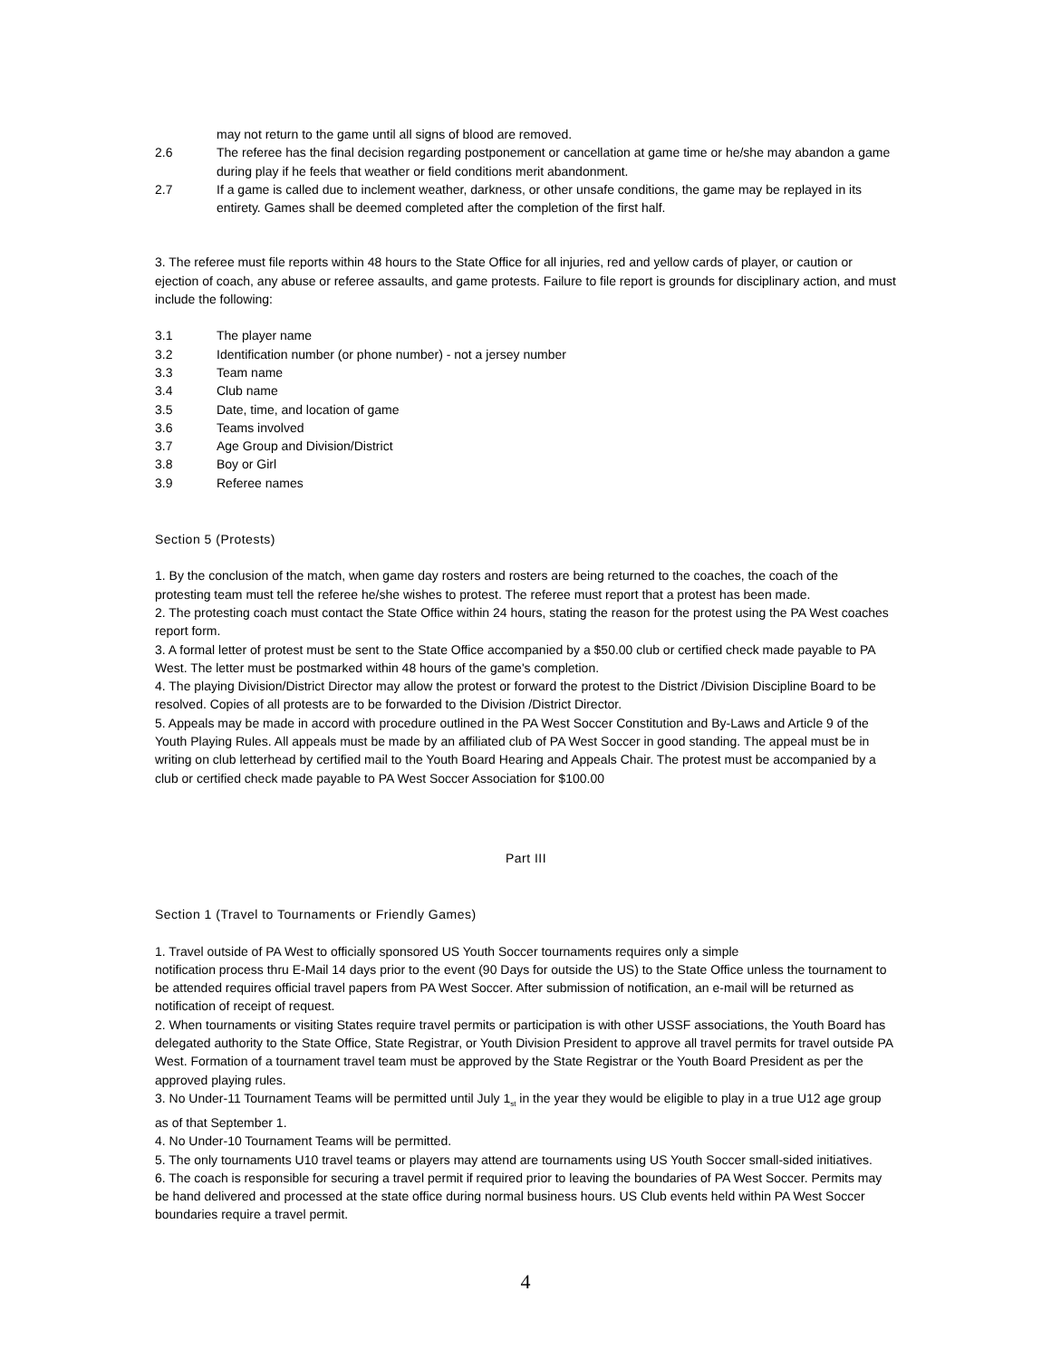may not return to the game until all signs of blood are removed.
2.6 The referee has the final decision regarding postponement or cancellation at game time or he/she may abandon a game during play if he feels that weather or field conditions merit abandonment.
2.7 If a game is called due to inclement weather, darkness, or other unsafe conditions, the game may be replayed in its entirety. Games shall be deemed completed after the completion of the first half.
3. The referee must file reports within 48 hours to the State Office for all injuries, red and yellow cards of player, or caution or ejection of coach, any abuse or referee assaults, and game protests. Failure to file report is grounds for disciplinary action, and must include the following:
3.1 The player name
3.2 Identification number (or phone number) - not a jersey number
3.3 Team name
3.4 Club name
3.5 Date, time, and location of game
3.6 Teams involved
3.7 Age Group and Division/District
3.8 Boy or Girl
3.9 Referee names
Section 5 (Protests)
1. By the conclusion of the match, when game day rosters and rosters are being returned to the coaches, the coach of the protesting team must tell the referee he/she wishes to protest. The referee must report that a protest has been made.
2. The protesting coach must contact the State Office within 24 hours, stating the reason for the protest using the PA West coaches report form.
3. A formal letter of protest must be sent to the State Office accompanied by a $50.00 club or certified check made payable to PA West. The letter must be postmarked within 48 hours of the game's completion.
4. The playing Division/District Director may allow the protest or forward the protest to the District /Division Discipline Board to be resolved. Copies of all protests are to be forwarded to the Division /District Director.
5. Appeals may be made in accord with procedure outlined in the PA West Soccer Constitution and By-Laws and Article 9 of the Youth Playing Rules. All appeals must be made by an affiliated club of PA West Soccer in good standing. The appeal must be in writing on club letterhead by certified mail to the Youth Board Hearing and Appeals Chair. The protest must be accompanied by a club or certified check made payable to PA West Soccer Association for $100.00
Part III
Section 1 (Travel to Tournaments or Friendly Games)
1. Travel outside of PA West to officially sponsored US Youth Soccer tournaments requires only a simple
notification process thru E-Mail 14 days prior to the event (90 Days for outside the US) to the State Office unless the tournament to be attended requires official travel papers from PA West Soccer. After submission of notification, an e-mail will be returned as notification of receipt of request.
2. When tournaments or visiting States require travel permits or participation is with other USSF associations, the Youth Board has delegated authority to the State Office, State Registrar, or Youth Division President to approve all travel permits for travel outside PA West. Formation of a tournament travel team must be approved by the State Registrar or the Youth Board President as per the approved playing rules.
3. No Under-11 Tournament Teams will be permitted until July 1<sub>st</sub> in the year they would be eligible to play in a true U12 age group as of that September 1.
4. No Under-10 Tournament Teams will be permitted.
5. The only tournaments U10 travel teams or players may attend are tournaments using US Youth Soccer small-sided initiatives.
6. The coach is responsible for securing a travel permit if required prior to leaving the boundaries of PA West Soccer. Permits may be hand delivered and processed at the state office during normal business hours. US Club events held within PA West Soccer boundaries require a travel permit.
4